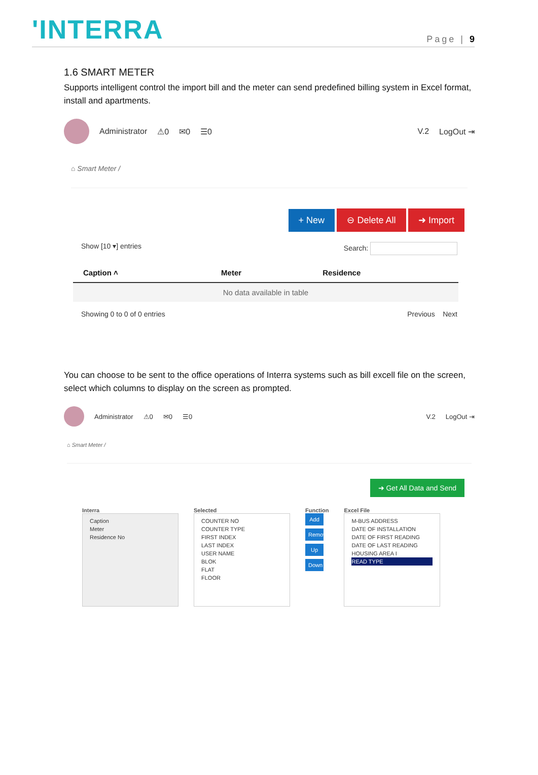'INTERRA
Page | 9
1.6 SMART METER
Supports intelligent control the import bill and the meter can send predefined billing system in Excel format, install and apartments.
Administrator ⚠0 ✉0 ☰0 V.2 LogOut ⇥
⌂ Smart Meter /
+ New ⊖ Delete All ➜ Import
Show [10 ▾] entries Search:
| Caption ˄ | Meter | Residence |
| --- | --- | --- |
| No data available in table | | |
Showing 0 to 0 of 0 entries Previous Next
You can choose to be sent to the office operations of Interra systems such as bill excell file on the screen, select which columns to display on the screen as prompted.
Administrator ⚠0 ✉0 ☰0 V.2 LogOut ⇥
⌂ Smart Meter /
➜ Get All Data and Send
Interra
Caption
Meter
Residence No
Selected
COUNTER NO
COUNTER TYPE
FIRST INDEX
LAST INDEX
USER NAME
BLOK
FLAT
FLOOR
Function
Add
Remove
Up
Down
Excel File
M-BUS ADDRESS
DATE OF INSTALLATION
DATE OF FIRST READING
DATE OF LAST READING
HOUSING AREA I
READ TYPE